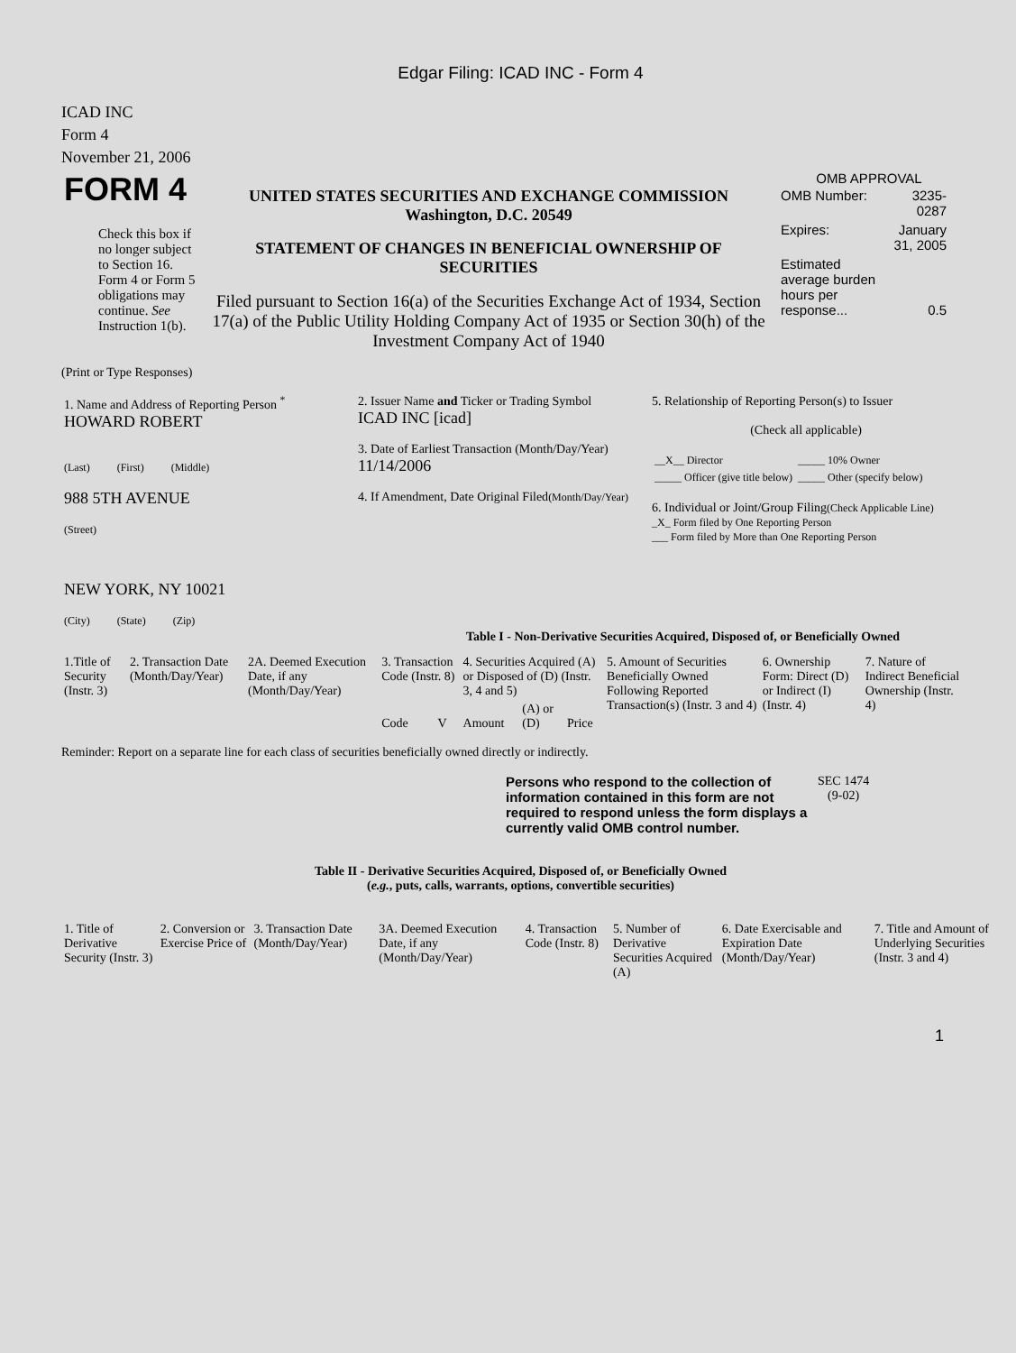Edgar Filing: ICAD INC - Form 4
ICAD INC
Form 4
November 21, 2006
| FORM 4 Check this box if no longer subject to Section 16. Form 4 or Form 5 obligations may continue. See Instruction 1(b). | UNITED STATES SECURITIES AND EXCHANGE COMMISSION Washington, D.C. 20549 STATEMENT OF CHANGES IN BENEFICIAL OWNERSHIP OF SECURITIES Filed pursuant to Section 16(a) of the Securities Exchange Act of 1934, Section 17(a) of the Public Utility Holding Company Act of 1935 or Section 30(h) of the Investment Company Act of 1940 | OMB APPROVAL / OMB Number: / 3235-0287 / / Expires: / January 31, 2005 / / Estimated average burden hours per response... / 0.5 / |
(Print or Type Responses)
| 1. Name and Address of Reporting Person <sup>*</sup> HOWARD ROBERT (Last) (First) (Middle) 988 5TH AVENUE (Street) NEW YORK, NY 10021 (City) (State) (Zip) | 2. Issuer Name and Ticker or Trading Symbol ICAD INC [icad] 3. Date of Earliest Transaction (Month/Day/Year) 11/14/2006 4. If Amendment, Date Original Filed (Month/Day/Year) | 5. Relationship of Reporting Person(s) to Issuer (Check all applicable) / __X__ Director / _____ 10% Owner / / _____ Officer (give title below) / _____ Other (specify below) / 6. Individual or Joint/Group Filing (Check Applicable Line) _X_ Form filed by One Reporting Person ___ Form filed by More than One Reporting Person |
Table I - Non-Derivative Securities Acquired, Disposed of, or Beneficially Owned
| 1.Title of Security (Instr. 3) | 2. Transaction Date (Month/Day/Year) | 2A. Deemed Execution Date, if any (Month/Day/Year) | 3. Transaction Code (Instr. 8) | | 4. Securities Acquired (A) or Disposed of (D) (Instr. 3, 4 and 5) | | | 5. Amount of Securities Beneficially Owned Following Reported Transaction(s) (Instr. 3 and 4) | 6. Ownership Form: Direct (D) or Indirect (I) (Instr. 4) | 7. Nature of Indirect Beneficial Ownership (Instr. 4) |
| --- | --- | --- | --- | --- | --- | --- | --- | --- | --- | --- |
| | | | Code | V | Amount | (A) or (D) | Price | | | |
Reminder: Report on a separate line for each class of securities beneficially owned directly or indirectly.
| Persons who respond to the collection of information contained in this form are not required to respond unless the form displays a currently valid OMB control number. | SEC 1474 (9-02) |
Table II - Derivative Securities Acquired, Disposed of, or Beneficially Owned
(e.g., puts, calls, warrants, options, convertible securities)
| 1. Title of Derivative Security (Instr. 3) | 2. Conversion or Exercise Price of | 3. Transaction Date (Month/Day/Year) | 3A. Deemed Execution Date, if any (Month/Day/Year) | 4. Transaction Code (Instr. 8) | 5. Number of Derivative Securities Acquired (A) | 6. Date Exercisable and Expiration Date (Month/Day/Year) | 7. Title and Amount of Underlying Securities (Instr. 3 and 4) |
1